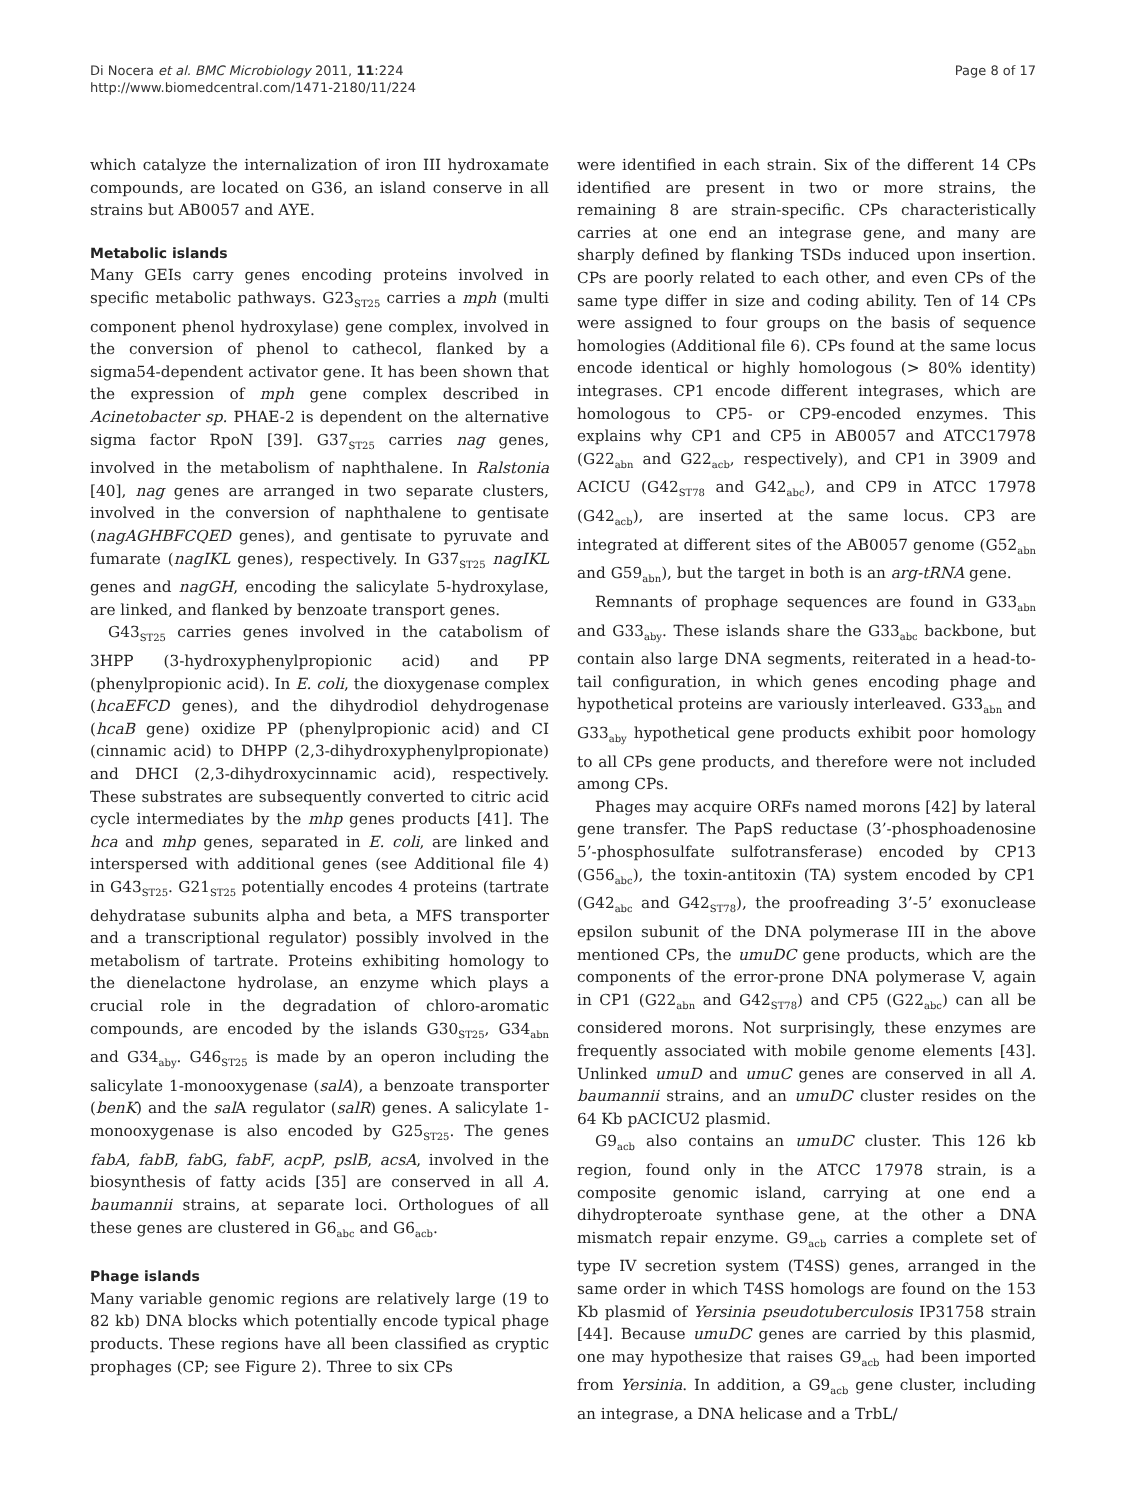Di Nocera et al. BMC Microbiology 2011, 11:224
http://www.biomedcentral.com/1471-2180/11/224
Page 8 of 17
which catalyze the internalization of iron III hydroxamate compounds, are located on G36, an island conserve in all strains but AB0057 and AYE.
Metabolic islands
Many GEIs carry genes encoding proteins involved in specific metabolic pathways. G23<sub>ST25</sub> carries a mph (multi component phenol hydroxylase) gene complex, involved in the conversion of phenol to cathecol, flanked by a sigma54-dependent activator gene. It has been shown that the expression of mph gene complex described in Acinetobacter sp. PHAE-2 is dependent on the alternative sigma factor RpoN [39]. G37<sub>ST25</sub> carries nag genes, involved in the metabolism of naphthalene. In Ralstonia [40], nag genes are arranged in two separate clusters, involved in the conversion of naphthalene to gentisate (nagAGHBFCQED genes), and gentisate to pyruvate and fumarate (nagIKL genes), respectively. In G37<sub>ST25</sub> nagIKL genes and nagGH, encoding the salicylate 5-hydroxylase, are linked, and flanked by benzoate transport genes.
G43<sub>ST25</sub> carries genes involved in the catabolism of 3HPP (3-hydroxyphenylpropionic acid) and PP (phenylpropionic acid). In E. coli, the dioxygenase complex (hcaEFCD genes), and the dihydrodiol dehydrogenase (hcaB gene) oxidize PP (phenylpropionic acid) and CI (cinnamic acid) to DHPP (2,3-dihydroxyphenylpropionate) and DHCI (2,3-dihydroxycinnamic acid), respectively. These substrates are subsequently converted to citric acid cycle intermediates by the mhp genes products [41]. The hca and mhp genes, separated in E. coli, are linked and interspersed with additional genes (see Additional file 4) in G43<sub>ST25</sub>. G21<sub>ST25</sub> potentially encodes 4 proteins (tartrate dehydratase subunits alpha and beta, a MFS transporter and a transcriptional regulator) possibly involved in the metabolism of tartrate. Proteins exhibiting homology to the dienelactone hydrolase, an enzyme which plays a crucial role in the degradation of chloro-aromatic compounds, are encoded by the islands G30<sub>ST25</sub>, G34<sub>abn</sub> and G34<sub>aby</sub>. G46<sub>ST25</sub> is made by an operon including the salicylate 1-monooxygenase (salA), a benzoate transporter (benK) and the sal A regulator (salR) genes. A salicylate 1-monooxygenase is also encoded by G25<sub>ST25</sub>. The genes fabA, fabB, fab G, fabF, acpP, pslB, acsA, involved in the biosynthesis of fatty acids [35] are conserved in all A. baumannii strains, at separate loci. Orthologues of all these genes are clustered in G6<sub>abc</sub> and G6<sub>acb</sub>.
Phage islands
Many variable genomic regions are relatively large (19 to 82 kb) DNA blocks which potentially encode typical phage products. These regions have all been classified as cryptic prophages (CP; see Figure 2). Three to six CPs
were identified in each strain. Six of the different 14 CPs identified are present in two or more strains, the remaining 8 are strain-specific. CPs characteristically carries at one end an integrase gene, and many are sharply defined by flanking TSDs induced upon insertion. CPs are poorly related to each other, and even CPs of the same type differ in size and coding ability. Ten of 14 CPs were assigned to four groups on the basis of sequence homologies (Additional file 6). CPs found at the same locus encode identical or highly homologous (> 80% identity) integrases. CP1 encode different integrases, which are homologous to CP5- or CP9-encoded enzymes. This explains why CP1 and CP5 in AB0057 and ATCC17978 (G22<sub>abn</sub> and G22<sub>acb</sub>, respectively), and CP1 in 3909 and ACICU (G42<sub>ST78</sub> and G42<sub>abc</sub>), and CP9 in ATCC 17978 (G42<sub>acb</sub>), are inserted at the same locus. CP3 are integrated at different sites of the AB0057 genome (G52<sub>abn</sub> and G59<sub>abn</sub>), but the target in both is an arg-tRNA gene.
Remnants of prophage sequences are found in G33<sub>abn</sub> and G33<sub>aby</sub>. These islands share the G33<sub>abc</sub> backbone, but contain also large DNA segments, reiterated in a head-to-tail configuration, in which genes encoding phage and hypothetical proteins are variously interleaved. G33<sub>abn</sub> and G33<sub>aby</sub> hypothetical gene products exhibit poor homology to all CPs gene products, and therefore were not included among CPs.
Phages may acquire ORFs named morons [42] by lateral gene transfer. The PapS reductase (3’-phosphoadenosine 5’-phosphosulfate sulfotransferase) encoded by CP13 (G56<sub>abc</sub>), the toxin-antitoxin (TA) system encoded by CP1 (G42<sub>abc</sub> and G42<sub>ST78</sub>), the proofreading 3’-5’ exonuclease epsilon subunit of the DNA polymerase III in the above mentioned CPs, the umuDC gene products, which are the components of the error-prone DNA polymerase V, again in CP1 (G22<sub>abn</sub> and G42<sub>ST78</sub>) and CP5 (G22<sub>abc</sub>) can all be considered morons. Not surprisingly, these enzymes are frequently associated with mobile genome elements [43]. Unlinked umuD and umuC genes are conserved in all A. baumannii strains, and an umuDC cluster resides on the 64 Kb pACICU2 plasmid.
G9<sub>acb</sub> also contains an umuDC cluster. This 126 kb region, found only in the ATCC 17978 strain, is a composite genomic island, carrying at one end a dihydropteroate synthase gene, at the other a DNA mismatch repair enzyme. G9<sub>acb</sub> carries a complete set of type IV secretion system (T4SS) genes, arranged in the same order in which T4SS homologs are found on the 153 Kb plasmid of Yersinia pseudotuberculosis IP31758 strain [44]. Because umuDC genes are carried by this plasmid, one may hypothesize that raises G9<sub>acb</sub> had been imported from Yersinia. In addition, a G9<sub>acb</sub> gene cluster, including an integrase, a DNA helicase and a TrbL/